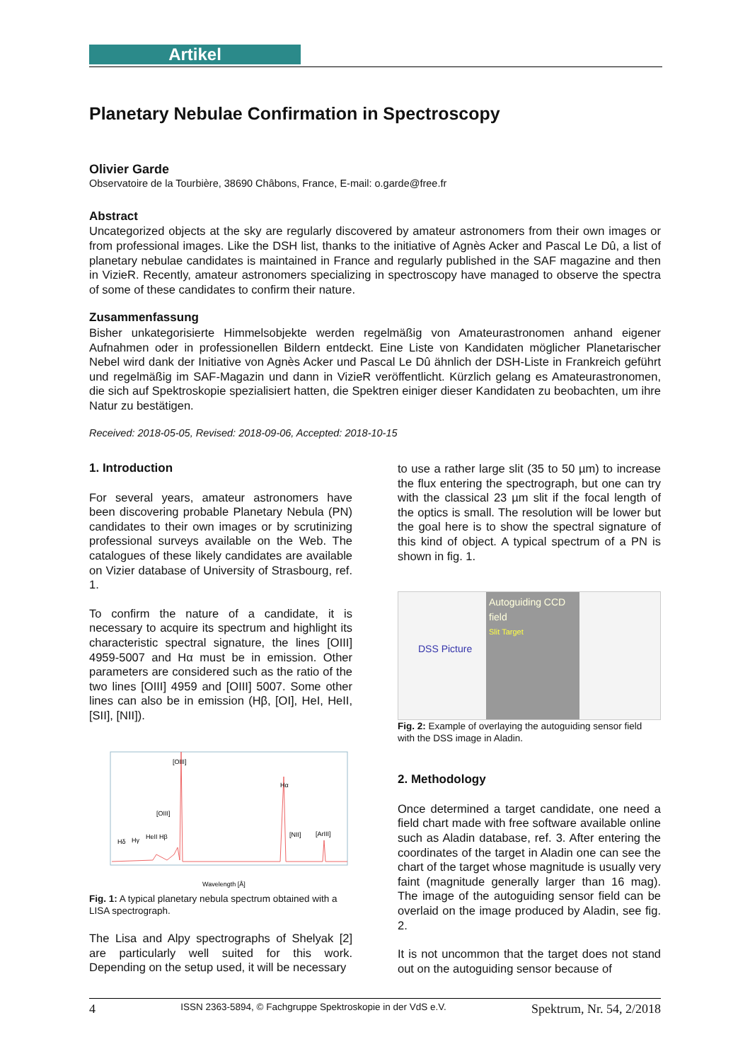Artikel
Planetary Nebulae Confirmation in Spectroscopy
Olivier Garde
Observatoire de la Tourbière, 38690 Châbons, France, E-mail: o.garde@free.fr
Abstract
Uncategorized objects at the sky are regularly discovered by amateur astronomers from their own images or from professional images. Like the DSH list, thanks to the initiative of Agnès Acker and Pascal Le Dû, a list of planetary nebulae candidates is maintained in France and regularly published in the SAF magazine and then in VizieR. Recently, amateur astronomers specializing in spectroscopy have managed to observe the spectra of some of these candidates to confirm their nature.
Zusammenfassung
Bisher unkategorisierte Himmelsobjekte werden regelmäßig von Amateurastronomen anhand eigener Aufnahmen oder in professionellen Bildern entdeckt. Eine Liste von Kandidaten möglicher Planetarischer Nebel wird dank der Initiative von Agnès Acker und Pascal Le Dû ähnlich der DSH-Liste in Frankreich geführt und regelmäßig im SAF-Magazin und dann in VizieR veröffentlicht. Kürzlich gelang es Amateurastronomen, die sich auf Spektroskopie spezialisiert hatten, die Spektren einiger dieser Kandidaten zu beobachten, um ihre Natur zu bestätigen.
Received: 2018-05-05, Revised: 2018-09-06, Accepted: 2018-10-15
1. Introduction
For several years, amateur astronomers have been discovering probable Planetary Nebula (PN) candidates to their own images or by scrutinizing professional surveys available on the Web. The catalogues of these likely candidates are available on Vizier database of University of Strasbourg, ref. 1.
To confirm the nature of a candidate, it is necessary to acquire its spectrum and highlight its characteristic spectral signature, the lines [OIII] 4959-5007 and Hα must be in emission. Other parameters are considered such as the ratio of the two lines [OIII] 4959 and [OIII] 5007. Some other lines can also be in emission (Hβ, [OI], HeI, HeII, [SII], [NII]).
[OIII]
Hα
[OIII]
Hδ
Hγ
HeII Hβ
[NII]
[ArIII]
Wavelength [Å]
Fig. 1: A typical planetary nebula spectrum obtained with a LISA spectrograph.
The Lisa and Alpy spectrographs of Shelyak [2] are particularly well suited for this work. Depending on the setup used, it will be necessary
to use a rather large slit (35 to 50 µm) to increase the flux entering the spectrograph, but one can try with the classical 23 µm slit if the focal length of the optics is small. The resolution will be lower but the goal here is to show the spectral signature of this kind of object. A typical spectrum of a PN is shown in fig. 1.
Autoguiding CCD field
Slit Target
DSS Picture
Fig. 2: Example of overlaying the autoguiding sensor field with the DSS image in Aladin.
2. Methodology
Once determined a target candidate, one need a field chart made with free software available online such as Aladin database, ref. 3. After entering the coordinates of the target in Aladin one can see the chart of the target whose magnitude is usually very faint (magnitude generally larger than 16 mag). The image of the autoguiding sensor field can be overlaid on the image produced by Aladin, see fig. 2.
It is not uncommon that the target does not stand out on the autoguiding sensor because of
4 ISSN 2363-5894, © Fachgruppe Spektroskopie in der VdS e.V. Spektrum, Nr. 54, 2/2018